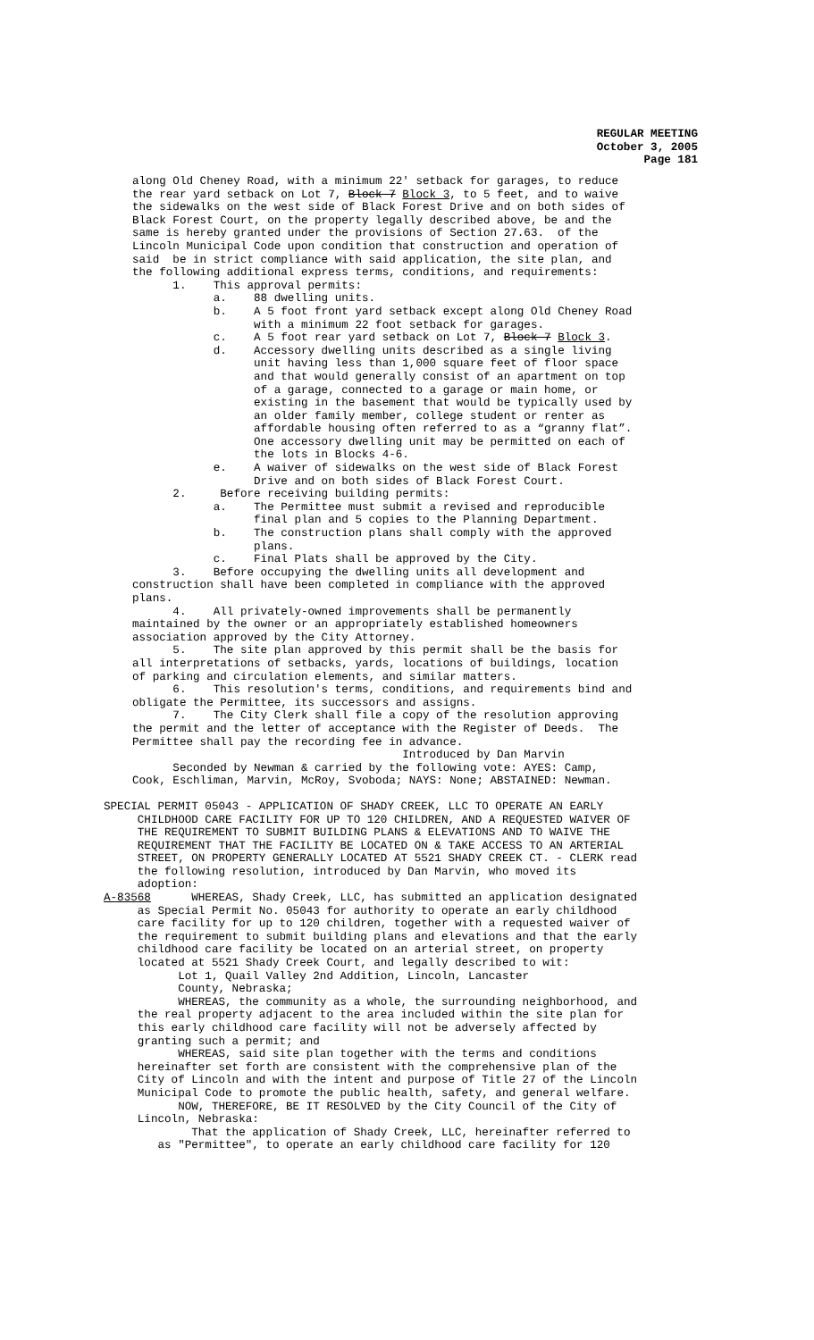REGULAR MEETING
October 3, 2005
Page 181
along Old Cheney Road, with a minimum 22' setback for garages, to reduce the rear yard setback on Lot 7, Block 7 Block 3, to 5 feet, and to waive the sidewalks on the west side of Black Forest Drive and on both sides of Black Forest Court, on the property legally described above, be and the same is hereby granted under the provisions of Section 27.63. of the Lincoln Municipal Code upon condition that construction and operation of said be in strict compliance with said application, the site plan, and the following additional express terms, conditions, and requirements: 1. This approval permits: a. 88 dwelling units. b. A 5 foot front yard setback except along Old Cheney Road with a minimum 22 foot setback for garages. c. A 5 foot rear yard setback on Lot 7, Block 7 Block 3. d. Accessory dwelling units described as a single living unit having less than 1,000 square feet of floor space and that would generally consist of an apartment on top of a garage, connected to a garage or main home, or existing in the basement that would be typically used by an older family member, college student or renter as affordable housing often referred to as a “granny flat”. One accessory dwelling unit may be permitted on each of the lots in Blocks 4-6. e. A waiver of sidewalks on the west side of Black Forest Drive and on both sides of Black Forest Court. 2. Before receiving building permits: a. The Permittee must submit a revised and reproducible final plan and 5 copies to the Planning Department. b. The construction plans shall comply with the approved plans. c. Final Plats shall be approved by the City. 3. Before occupying the dwelling units all development and construction shall have been completed in compliance with the approved plans. 4. All privately-owned improvements shall be permanently maintained by the owner or an appropriately established homeowners association approved by the City Attorney. 5. The site plan approved by this permit shall be the basis for all interpretations of setbacks, yards, locations of buildings, location of parking and circulation elements, and similar matters. 6. This resolution's terms, conditions, and requirements bind and obligate the Permittee, its successors and assigns. 7. The City Clerk shall file a copy of the resolution approving the permit and the letter of acceptance with the Register of Deeds. The Permittee shall pay the recording fee in advance. Introduced by Dan Marvin Seconded by Newman & carried by the following vote: AYES: Camp, Cook, Eschliman, Marvin, McRoy, Svoboda; NAYS: None; ABSTAINED: Newman.
SPECIAL PERMIT 05043 - APPLICATION OF SHADY CREEK, LLC TO OPERATE AN EARLY CHILDHOOD CARE FACILITY FOR UP TO 120 CHILDREN, AND A REQUESTED WAIVER OF THE REQUIREMENT TO SUBMIT BUILDING PLANS & ELEVATIONS AND TO WAIVE THE REQUIREMENT THAT THE FACILITY BE LOCATED ON & TAKE ACCESS TO AN ARTERIAL STREET, ON PROPERTY GENERALLY LOCATED AT 5521 SHADY CREEK CT. - CLERK read the following resolution, introduced by Dan Marvin, who moved its adoption: A-83568 WHEREAS, Shady Creek, LLC, has submitted an application designated as Special Permit No. 05043 for authority to operate an early childhood care facility for up to 120 children, together with a requested waiver of the requirement to submit building plans and elevations and that the early childhood care facility be located on an arterial street, on property located at 5521 Shady Creek Court, and legally described to wit: Lot 1, Quail Valley 2nd Addition, Lincoln, Lancaster County, Nebraska; WHEREAS, the community as a whole, the surrounding neighborhood, and the real property adjacent to the area included within the site plan for this early childhood care facility will not be adversely affected by granting such a permit; and WHEREAS, said site plan together with the terms and conditions hereinafter set forth are consistent with the comprehensive plan of the City of Lincoln and with the intent and purpose of Title 27 of the Lincoln Municipal Code to promote the public health, safety, and general welfare. NOW, THEREFORE, BE IT RESOLVED by the City Council of the City of Lincoln, Nebraska: That the application of Shady Creek, LLC, hereinafter referred to as "Permittee", to operate an early childhood care facility for 120